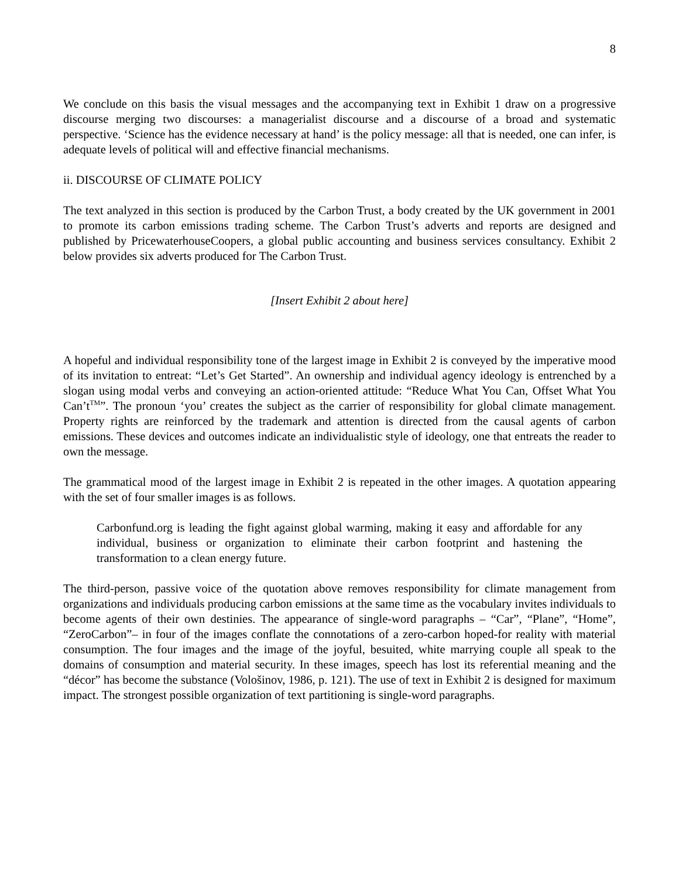8
We conclude on this basis the visual messages and the accompanying text in Exhibit 1 draw on a progressive discourse merging two discourses: a managerialist discourse and a discourse of a broad and systematic perspective. ‘Science has the evidence necessary at hand’ is the policy message: all that is needed, one can infer, is adequate levels of political will and effective financial mechanisms.
ii. DISCOURSE OF CLIMATE POLICY
The text analyzed in this section is produced by the Carbon Trust, a body created by the UK government in 2001 to promote its carbon emissions trading scheme. The Carbon Trust’s adverts and reports are designed and published by PricewaterhouseCoopers, a global public accounting and business services consultancy. Exhibit 2 below provides six adverts produced for The Carbon Trust.
[Insert Exhibit 2 about here]
A hopeful and individual responsibility tone of the largest image in Exhibit 2 is conveyed by the imperative mood of its invitation to entreat: “Let’s Get Started”. An ownership and individual agency ideology is entrenched by a slogan using modal verbs and conveying an action-oriented attitude: “Reduce What You Can, Offset What You Can’t<sup>TM</sup>”. The pronoun ‘you’ creates the subject as the carrier of responsibility for global climate management. Property rights are reinforced by the trademark and attention is directed from the causal agents of carbon emissions. These devices and outcomes indicate an individualistic style of ideology, one that entreats the reader to own the message.
The grammatical mood of the largest image in Exhibit 2 is repeated in the other images. A quotation appearing with the set of four smaller images is as follows.
Carbonfund.org is leading the fight against global warming, making it easy and affordable for any individual, business or organization to eliminate their carbon footprint and hastening the transformation to a clean energy future.
The third-person, passive voice of the quotation above removes responsibility for climate management from organizations and individuals producing carbon emissions at the same time as the vocabulary invites individuals to become agents of their own destinies. The appearance of single-word paragraphs – “Car”, “Plane”, “Home”, “ZeroCarbon”– in four of the images conflate the connotations of a zero-carbon hoped-for reality with material consumption. The four images and the image of the joyful, besuited, white marrying couple all speak to the domains of consumption and material security. In these images, speech has lost its referential meaning and the “décor” has become the substance (Vološinov, 1986, p. 121). The use of text in Exhibit 2 is designed for maximum impact. The strongest possible organization of text partitioning is single-word paragraphs.